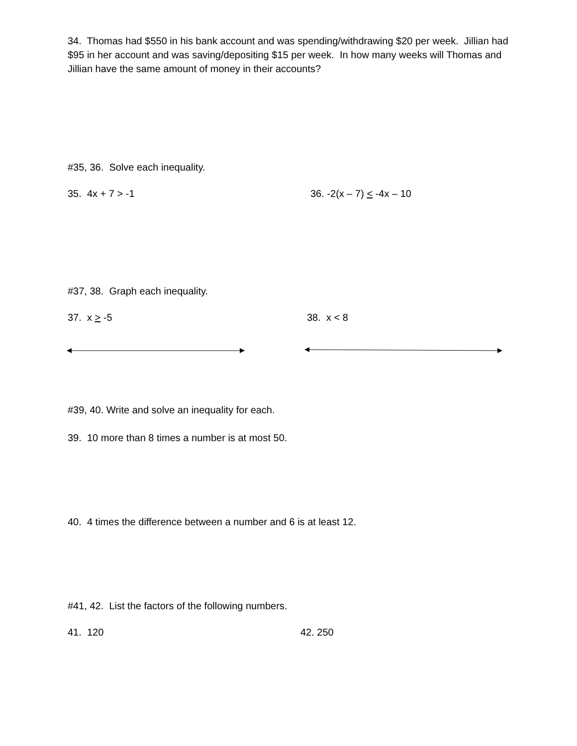34. Thomas had $550 in his bank account and was spending/withdrawing $20 per week. Jillian had $95 in her account and was saving/depositing $15 per week. In how many weeks will Thomas and Jillian have the same amount of money in their accounts?
#35, 36. Solve each inequality.
35. 4x + 7 > -1 36. -2(x – 7) < -4x – 10
#37, 38. Graph each inequality.
37. x > -5 38. x < 8
#39, 40. Write and solve an inequality for each.
39. 10 more than 8 times a number is at most 50.
40. 4 times the difference between a number and 6 is at least 12.
#41, 42. List the factors of the following numbers.
41. 120 42. 250